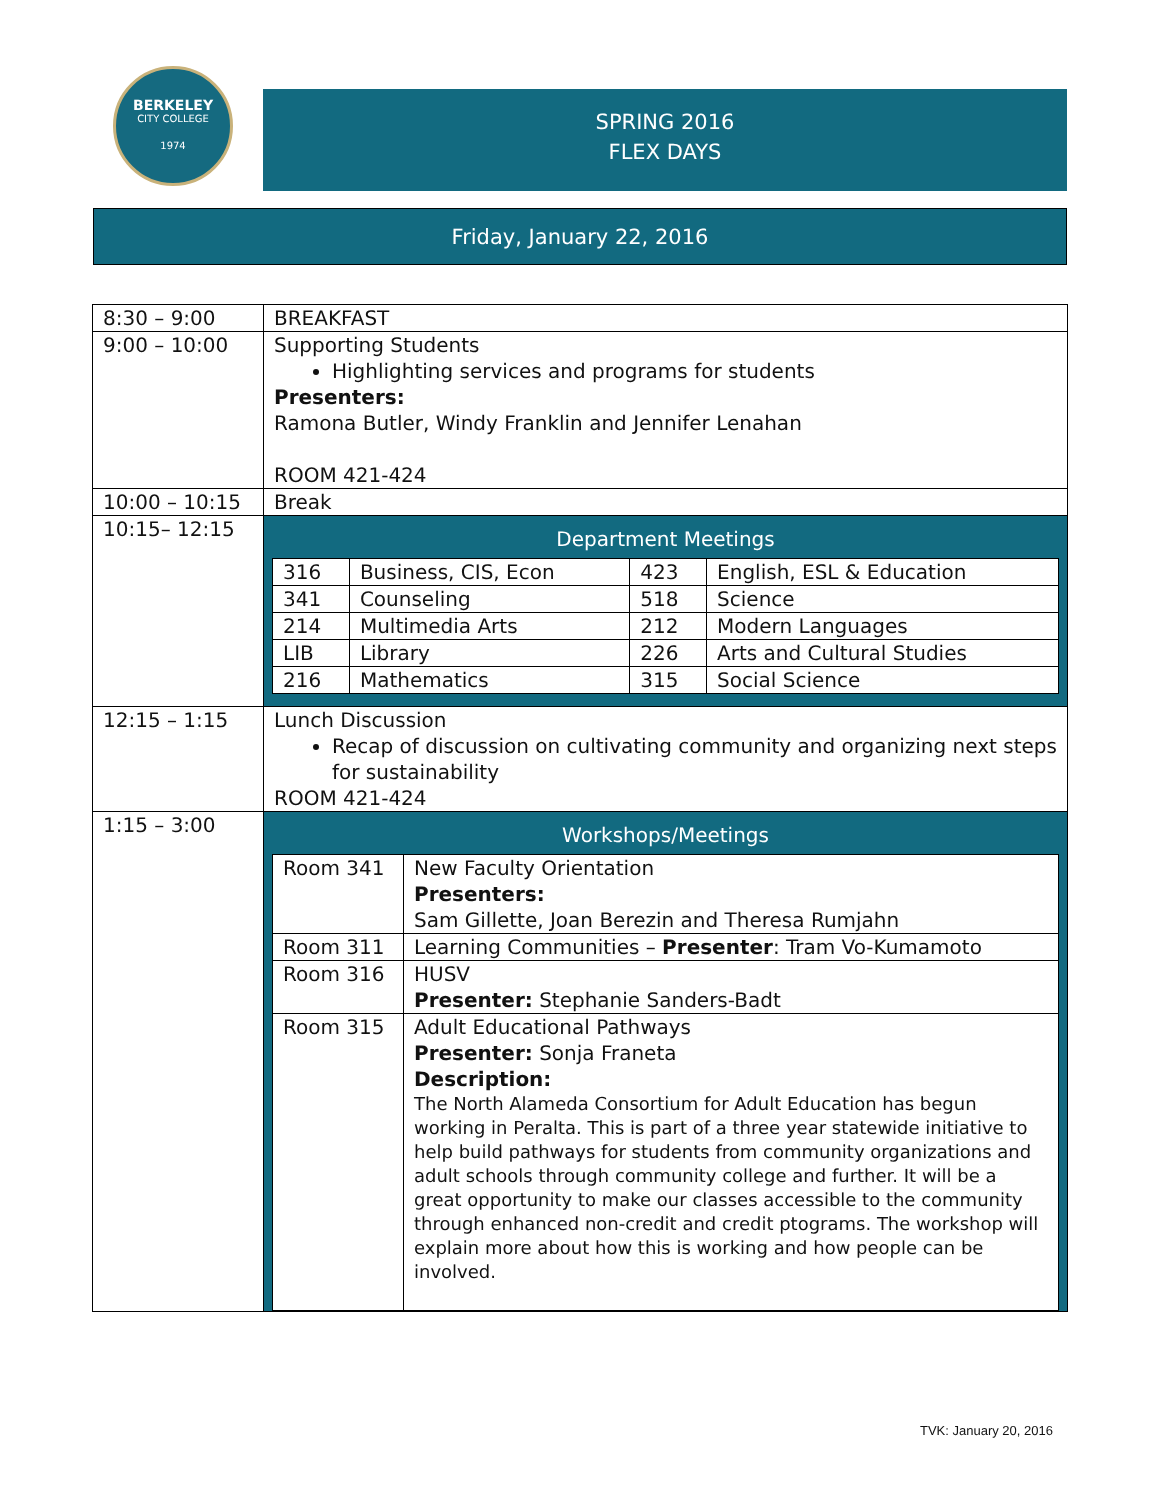BERKELEY
CITY COLLEGE
1974
SPRING 2016
FLEX DAYS
Friday, January 22, 2016
| 8:30 – 9:00 | BREAKFAST |
| 9:00 – 10:00 | Supporting Students Highlighting services and programs for students Presenters: Ramona Butler, Windy Franklin and Jennifer Lenahan ROOM 421-424 |
| 10:00 – 10:15 | Break |
| 10:15– 12:15 | Department Meetings / 316 / Business, CIS, Econ / 423 / English, ESL & Education / / 341 / Counseling / 518 / Science / / 214 / Multimedia Arts / 212 / Modern Languages / / LIB / Library / 226 / Arts and Cultural Studies / / 216 / Mathematics / 315 / Social Science / |
| 12:15 – 1:15 | Lunch Discussion Recap of discussion on cultivating community and organizing next steps for sustainability ROOM 421-424 |
| 1:15 – 3:00 | Workshops/Meetings / Room 341 / New Faculty Orientation Presenters: Sam Gillette, Joan Berezin and Theresa Rumjahn / / Room 311 / Learning Communities – Presenter : Tram Vo-Kumamoto / / Room 316 / HUSV Presenter: Stephanie Sanders-Badt / / Room 315 / Adult Educational Pathways Presenter: Sonja Franeta Description: The North Alameda Consortium for Adult Education has begun working in Peralta. This is part of a three year statewide initiative to help build pathways for students from community organizations and adult schools through community college and further. It will be a great opportunity to make our classes accessible to the community through enhanced non-credit and credit ptograms. The workshop will explain more about how this is working and how people can be involved. / |
TVK: January 20, 2016